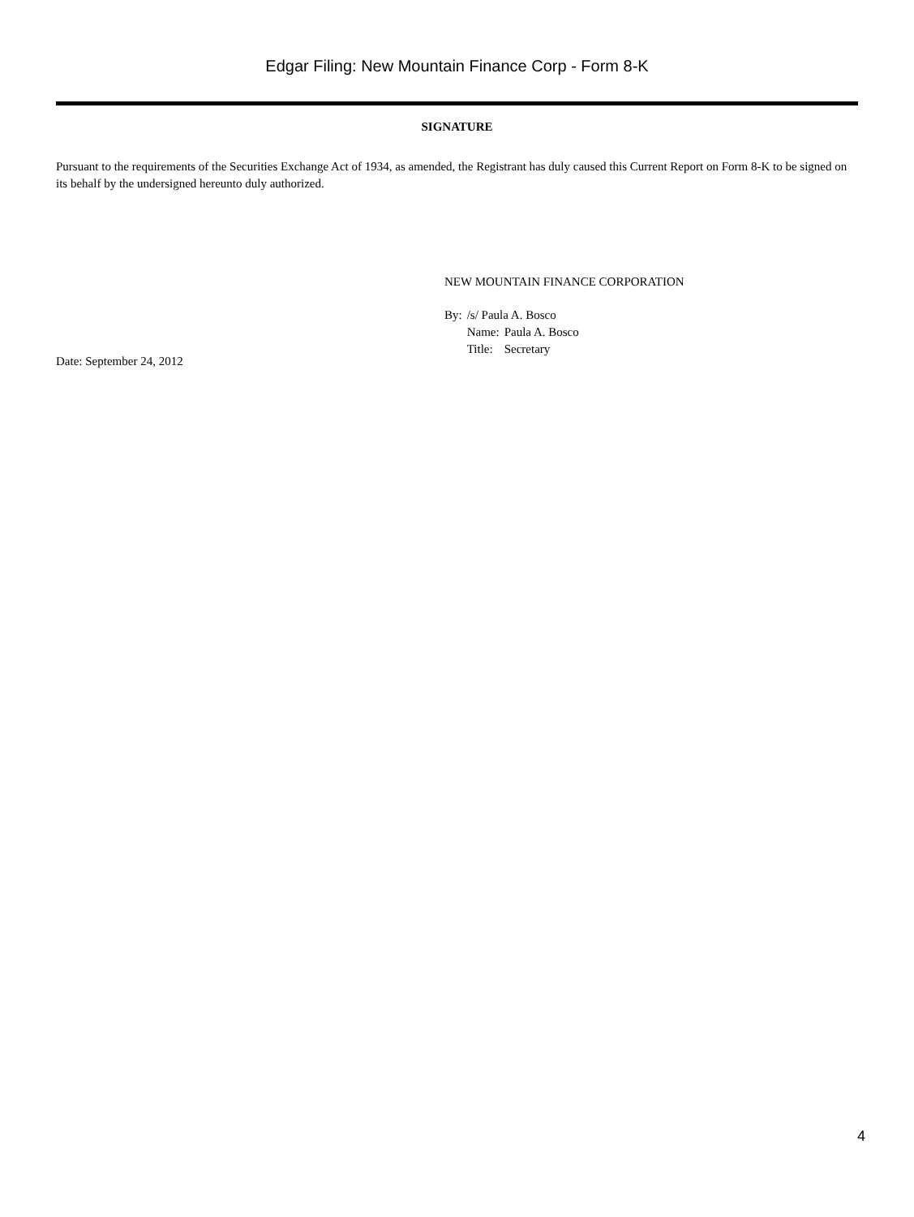Edgar Filing: New Mountain Finance Corp - Form 8-K
SIGNATURE
Pursuant to the requirements of the Securities Exchange Act of 1934, as amended, the Registrant has duly caused this Current Report on Form 8-K to be signed on its behalf by the undersigned hereunto duly authorized.
Date: September 24, 2012
NEW MOUNTAIN FINANCE CORPORATION
| By: | /s/ Paula A. Bosco | |
| | Name: | Paula A. Bosco |
| | Title: | Secretary |
4